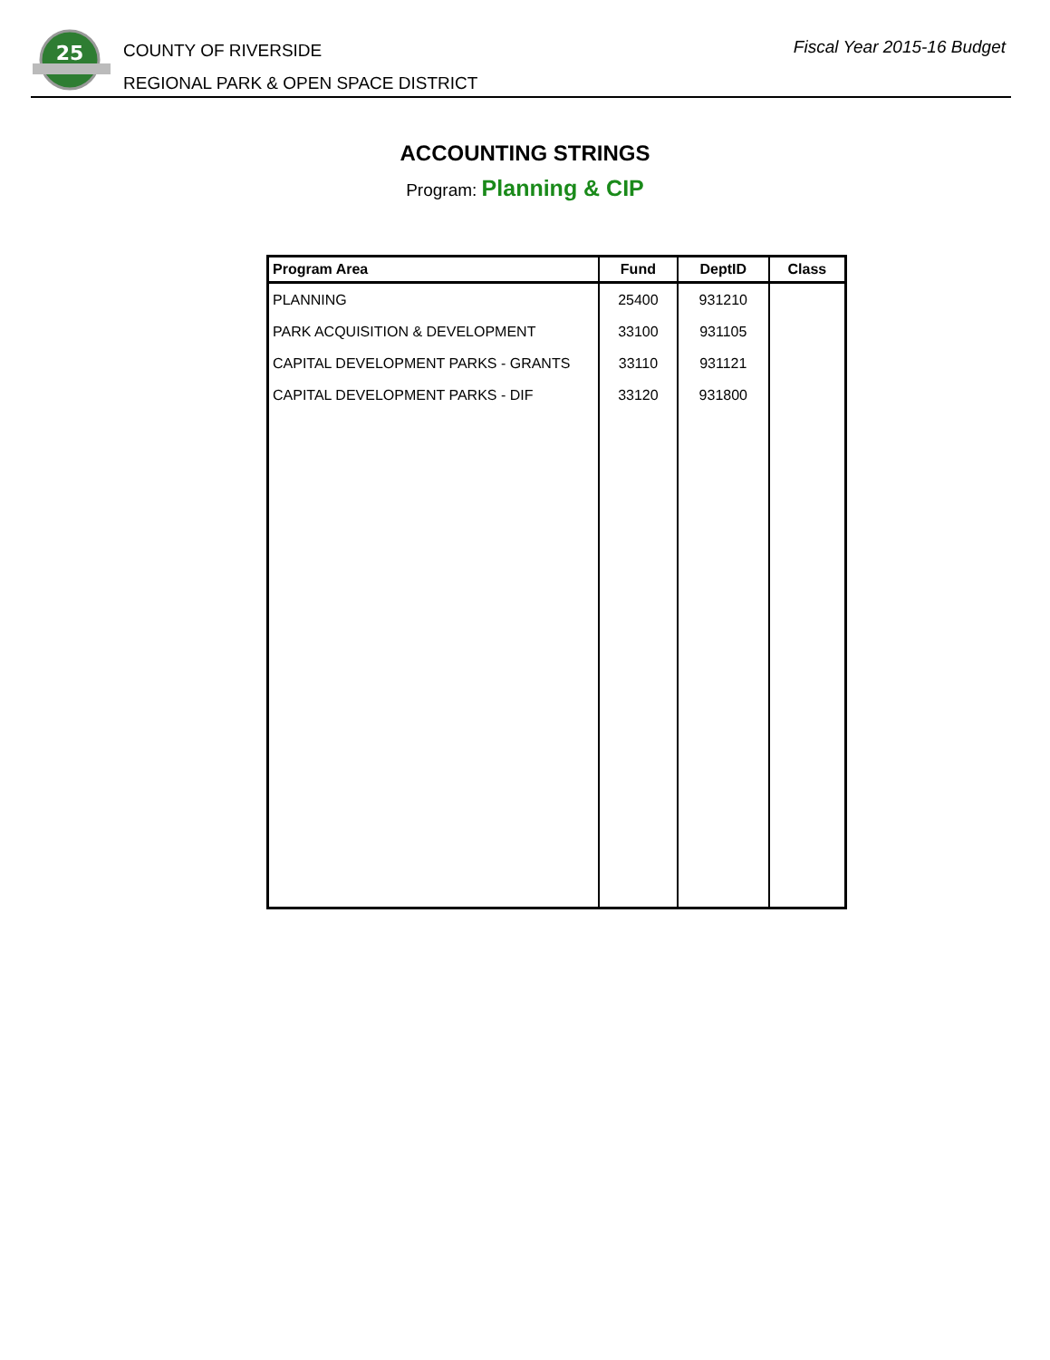25
COUNTY OF RIVERSIDE
REGIONAL PARK & OPEN SPACE DISTRICT
Fiscal Year 2015-16 Budget
ACCOUNTING STRINGS
Program: Planning & CIP
| Program Area | Fund | DeptID | Class |
| --- | --- | --- | --- |
| PLANNING | 25400 | 931210 | |
| PARK ACQUISITION & DEVELOPMENT | 33100 | 931105 | |
| CAPITAL DEVELOPMENT PARKS - GRANTS | 33110 | 931121 | |
| CAPITAL DEVELOPMENT PARKS - DIF | 33120 | 931800 | |